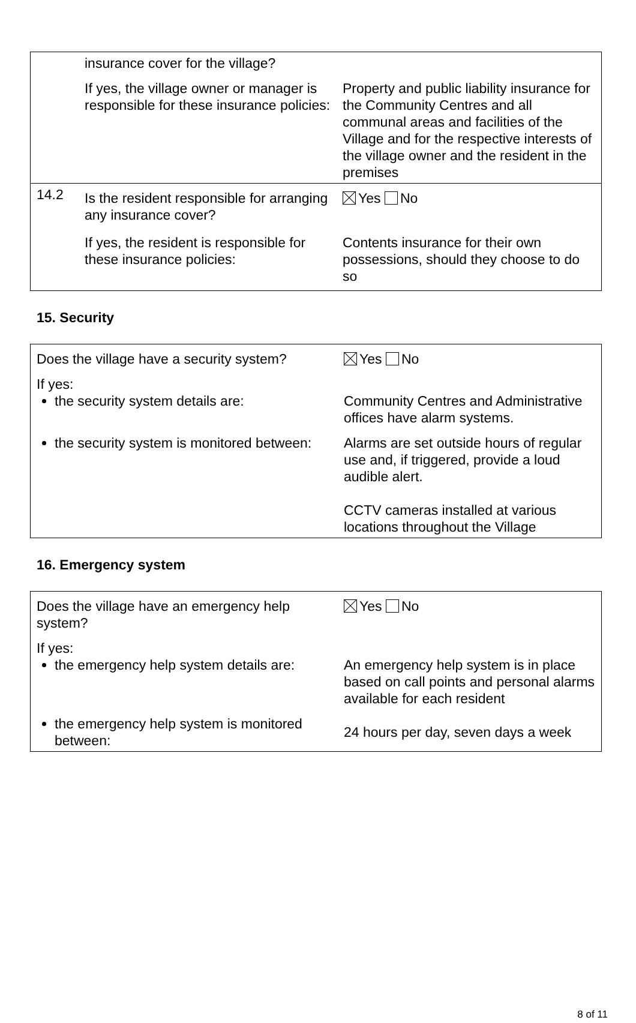| | insurance cover for the village? | |
| | If yes, the village owner or manager is responsible for these insurance policies: | Property and public liability insurance for the Community Centres and all communal areas and facilities of the Village and for the respective interests of the village owner and the resident in the premises |
| 14.2 | Is the resident responsible for arranging any insurance cover? | Yes No |
| | If yes, the resident is responsible for these insurance policies: | Contents insurance for their own possessions, should they choose to do so |
15. Security
| Does the village have a security system? | Yes No |
| If yes: the security system details are: | Community Centres and Administrative offices have alarm systems. |
| the security system is monitored between: | Alarms are set outside hours of regular use and, if triggered, provide a loud audible alert. CCTV cameras installed at various locations throughout the Village |
16. Emergency system
| Does the village have an emergency help system? | Yes No |
| If yes: the emergency help system details are: | An emergency help system is in place based on call points and personal alarms available for each resident |
| the emergency help system is monitored between: | 24 hours per day, seven days a week |
8 of 11